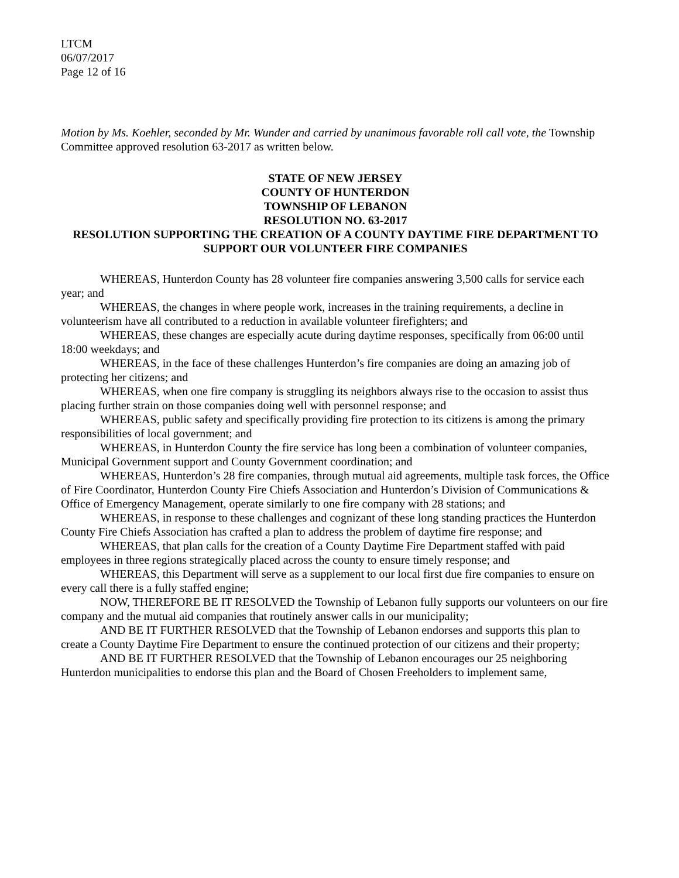LTCM
06/07/2017
Page 12 of 16
Motion by Ms. Koehler, seconded by Mr. Wunder and carried by unanimous favorable roll call vote, the Township Committee approved resolution 63-2017 as written below.
STATE OF NEW JERSEY
COUNTY OF HUNTERDON
TOWNSHIP OF LEBANON
RESOLUTION NO. 63-2017
RESOLUTION SUPPORTING THE CREATION OF A COUNTY DAYTIME FIRE DEPARTMENT TO SUPPORT OUR VOLUNTEER FIRE COMPANIES
WHEREAS, Hunterdon County has 28 volunteer fire companies answering 3,500 calls for service each year; and
WHEREAS, the changes in where people work, increases in the training requirements, a decline in volunteerism have all contributed to a reduction in available volunteer firefighters; and
WHEREAS, these changes are especially acute during daytime responses, specifically from 06:00 until 18:00 weekdays; and
WHEREAS, in the face of these challenges Hunterdon’s fire companies are doing an amazing job of protecting her citizens; and
WHEREAS, when one fire company is struggling its neighbors always rise to the occasion to assist thus placing further strain on those companies doing well with personnel response; and
WHEREAS, public safety and specifically providing fire protection to its citizens is among the primary responsibilities of local government; and
WHEREAS, in Hunterdon County the fire service has long been a combination of volunteer companies, Municipal Government support and County Government coordination; and
WHEREAS, Hunterdon’s 28 fire companies, through mutual aid agreements, multiple task forces, the Office of Fire Coordinator, Hunterdon County Fire Chiefs Association and Hunterdon’s Division of Communications & Office of Emergency Management, operate similarly to one fire company with 28 stations; and
WHEREAS, in response to these challenges and cognizant of these long standing practices the Hunterdon County Fire Chiefs Association has crafted a plan to address the problem of daytime fire response; and
WHEREAS, that plan calls for the creation of a County Daytime Fire Department staffed with paid employees in three regions strategically placed across the county to ensure timely response; and
WHEREAS, this Department will serve as a supplement to our local first due fire companies to ensure on every call there is a fully staffed engine;
NOW, THEREFORE BE IT RESOLVED the Township of Lebanon fully supports our volunteers on our fire company and the mutual aid companies that routinely answer calls in our municipality;
AND BE IT FURTHER RESOLVED that the Township of Lebanon endorses and supports this plan to create a County Daytime Fire Department to ensure the continued protection of our citizens and their property;
AND BE IT FURTHER RESOLVED that the Township of Lebanon encourages our 25 neighboring Hunterdon municipalities to endorse this plan and the Board of Chosen Freeholders to implement same,